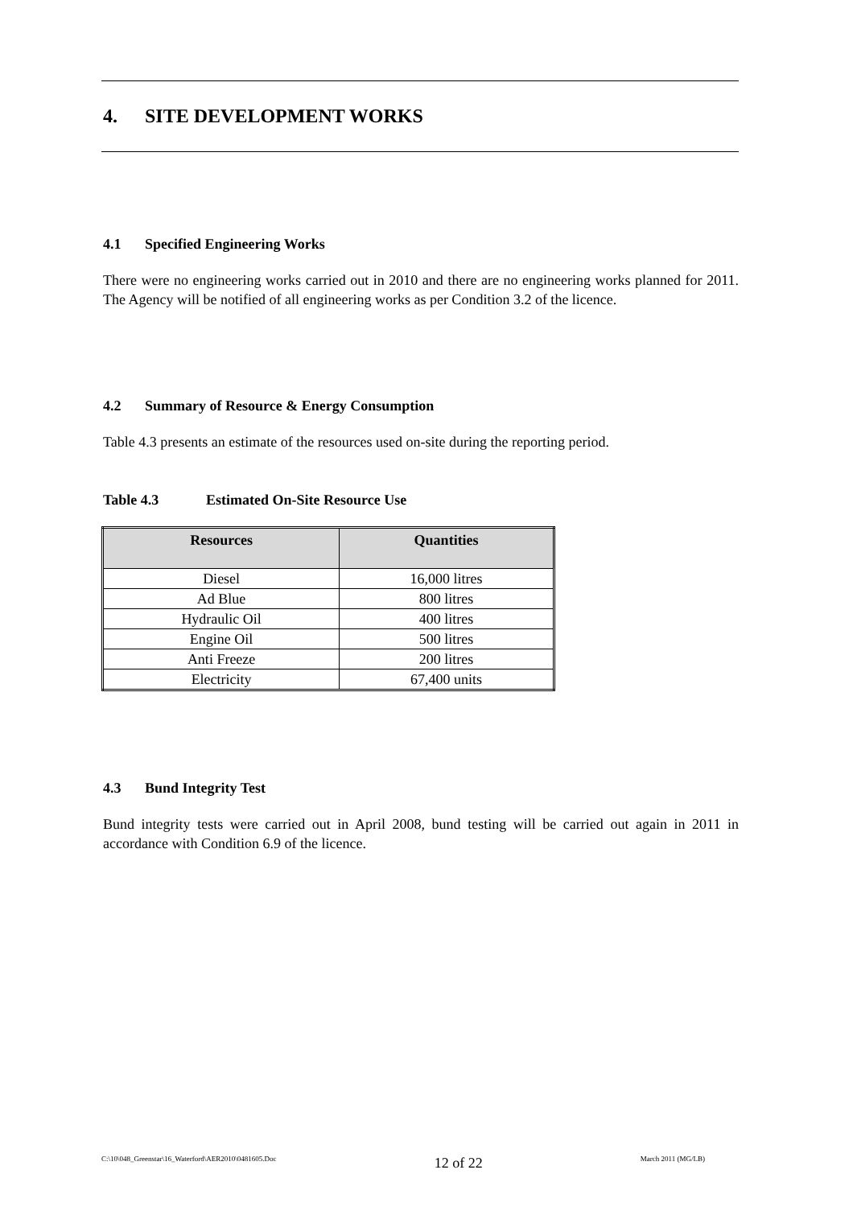4. SITE DEVELOPMENT WORKS
4.1 Specified Engineering Works
There were no engineering works carried out in 2010 and there are no engineering works planned for 2011. The Agency will be notified of all engineering works as per Condition 3.2 of the licence.
4.2 Summary of Resource & Energy Consumption
Table 4.3 presents an estimate of the resources used on-site during the reporting period.
Table 4.3 Estimated On-Site Resource Use
| Resources | Quantities |
| --- | --- |
| Diesel | 16,000 litres |
| Ad Blue | 800 litres |
| Hydraulic Oil | 400 litres |
| Engine Oil | 500 litres |
| Anti Freeze | 200 litres |
| Electricity | 67,400 units |
4.3 Bund Integrity Test
Bund integrity tests were carried out in April 2008, bund testing will be carried out again in 2011 in accordance with Condition 6.9 of the licence.
C:\10\048_Greenstar\16_Waterford\AER2010\0481605.Doc 12 of 22 March 2011 (MG/LB)